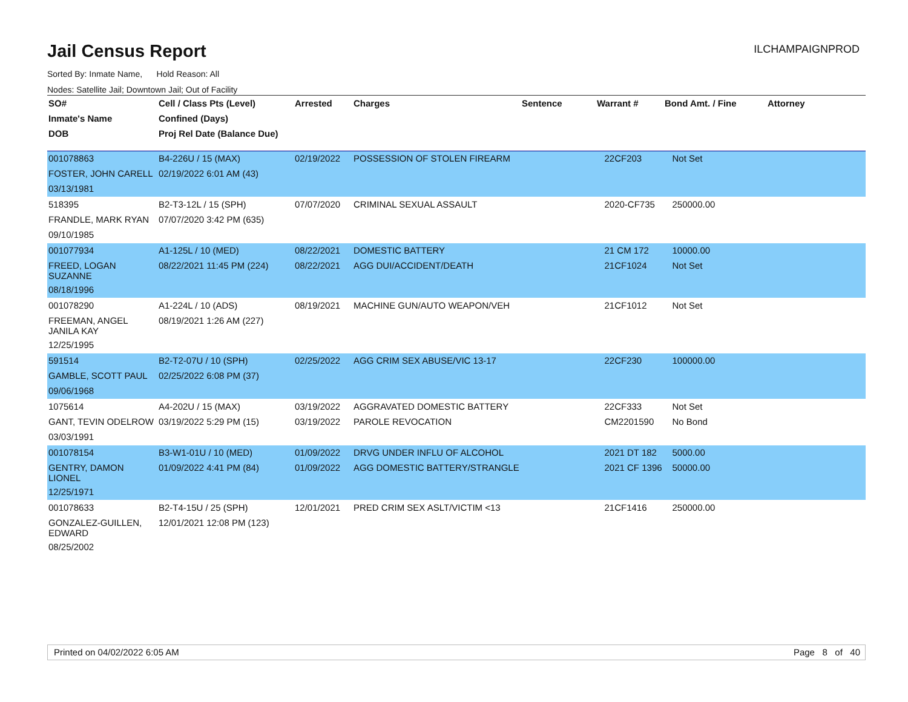Jail Census Report
ILCHAMPAIGNPROD
Sorted By: Inmate Name, Hold Reason: All
Nodes: Satellite Jail; Downtown Jail; Out of Facility
| SO# | Cell / Class Pts (Level) | Arrested | Charges | Sentence | Warrant # | Bond Amt. / Fine | Attorney |
| --- | --- | --- | --- | --- | --- | --- | --- |
| Inmate's Name | Confined (Days) | | | | | | |
| DOB | Proj Rel Date (Balance Due) | | | | | | |
| 001078863 | B4-226U / 15 (MAX) | 02/19/2022 | POSSESSION OF STOLEN FIREARM | | 22CF203 | Not Set | |
| FOSTER, JOHN CARELL | 02/19/2022 6:01 AM (43) | | | | | | |
| 03/13/1981 | | | | | | | |
| 518395 | B2-T3-12L / 15 (SPH) | 07/07/2020 | CRIMINAL SEXUAL ASSAULT | | 2020-CF735 | 250000.00 | |
| FRANDLE, MARK RYAN | 07/07/2020 3:42 PM (635) | | | | | | |
| 09/10/1985 | | | | | | | |
| 001077934 | A1-125L / 10 (MED) | 08/22/2021 | DOMESTIC BATTERY | | 21 CM 172 | 10000.00 | |
| FREED, LOGAN SUZANNE | 08/22/2021 11:45 PM (224) | 08/22/2021 | AGG DUI/ACCIDENT/DEATH | | 21CF1024 | Not Set | |
| 08/18/1996 | | | | | | | |
| 001078290 | A1-224L / 10 (ADS) | 08/19/2021 | MACHINE GUN/AUTO WEAPON/VEH | | 21CF1012 | Not Set | |
| FREEMAN, ANGEL JANILA KAY | 08/19/2021 1:26 AM (227) | | | | | | |
| 12/25/1995 | | | | | | | |
| 591514 | B2-T2-07U / 10 (SPH) | 02/25/2022 | AGG CRIM SEX ABUSE/VIC 13-17 | | 22CF230 | 100000.00 | |
| GAMBLE, SCOTT PAUL | 02/25/2022 6:08 PM (37) | | | | | | |
| 09/06/1968 | | | | | | | |
| 1075614 | A4-202U / 15 (MAX) | 03/19/2022 | AGGRAVATED DOMESTIC BATTERY | | 22CF333 | Not Set | |
| GANT, TEVIN ODELROW | 03/19/2022 5:29 PM (15) | 03/19/2022 | PAROLE REVOCATION | | CM2201590 | No Bond | |
| 03/03/1991 | | | | | | | |
| 001078154 | B3-W1-01U / 10 (MED) | 01/09/2022 | DRVG UNDER INFLU OF ALCOHOL | | 2021 DT 182 | 5000.00 | |
| GENTRY, DAMON LIONEL | 01/09/2022 4:41 PM (84) | 01/09/2022 | AGG DOMESTIC BATTERY/STRANGLE | | 2021 CF 1396 | 50000.00 | |
| 12/25/1971 | | | | | | | |
| 001078633 | B2-T4-15U / 25 (SPH) | 12/01/2021 | PRED CRIM SEX ASLT/VICTIM <13 | | 21CF1416 | 250000.00 | |
| GONZALEZ-GUILLEN, EDWARD | 12/01/2021 12:08 PM (123) | | | | | | |
| 08/25/2002 | | | | | | | |
Printed on 04/02/2022 6:05 AM Page 8 of 40